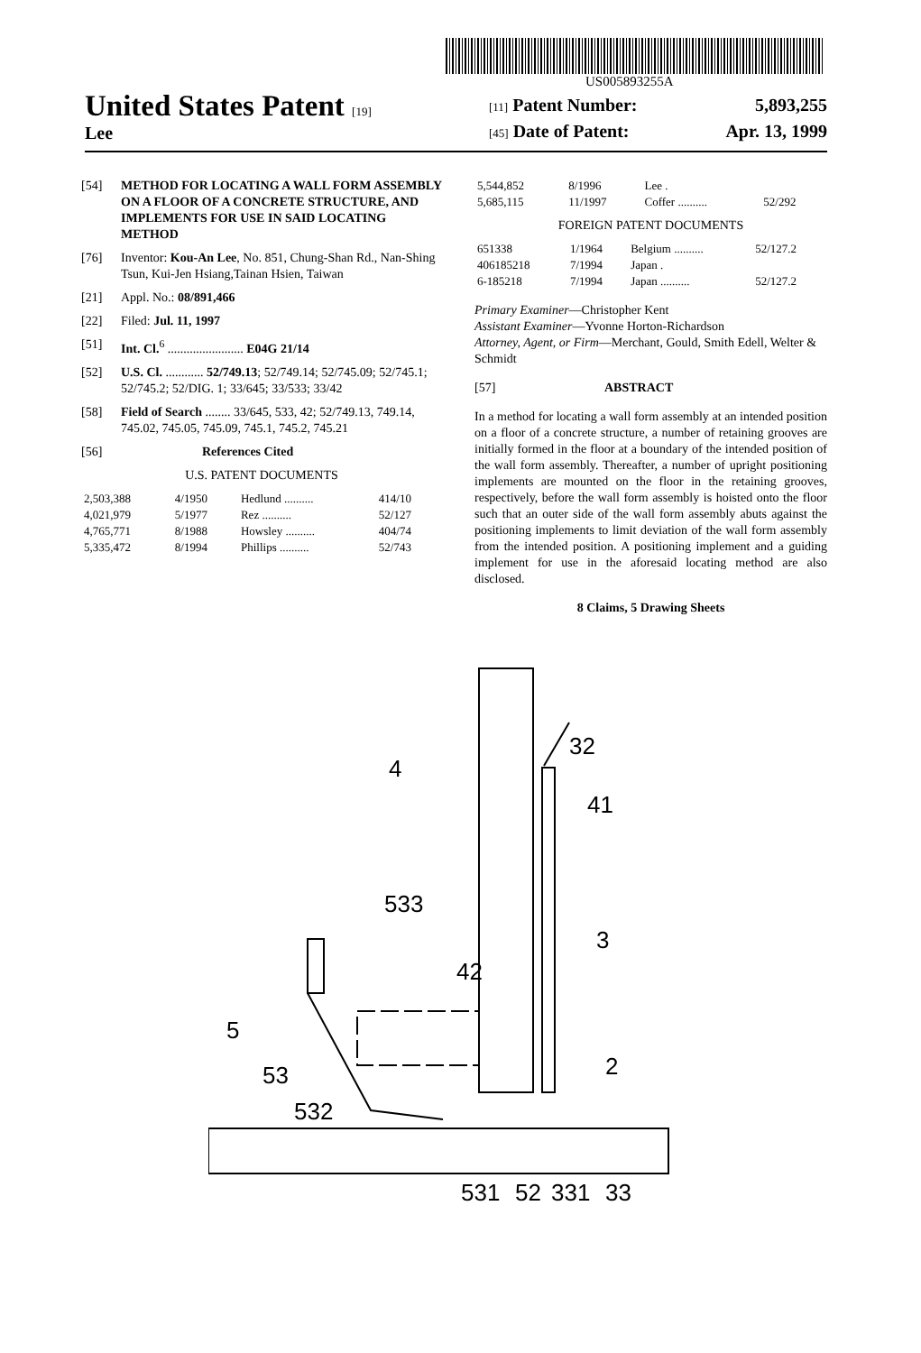US005893255A
United States Patent [19]
Lee
[11] Patent Number: 5,893,255
[45] Date of Patent: Apr. 13, 1999
[54] METHOD FOR LOCATING A WALL FORM ASSEMBLY ON A FLOOR OF A CONCRETE STRUCTURE, AND IMPLEMENTS FOR USE IN SAID LOCATING METHOD
[76] Inventor: Kou-An Lee, No. 851, Chung-Shan Rd., Nan-Shing Tsun, Kui-Jen Hsiang,Tainan Hsien, Taiwan
[21] Appl. No.: 08/891,466
[22] Filed: Jul. 11, 1997
[51] Int. Cl.<sup>6</sup> ........................ E04G 21/14
[52] U.S. Cl. ............ 52/749.13; 52/749.14; 52/745.09; 52/745.1; 52/745.2; 52/DIG. 1; 33/645; 33/533; 33/42
[58] Field of Search ........ 33/645, 533, 42; 52/749.13, 749.14, 745.02, 745.05, 745.09, 745.1, 745.2, 745.21
[56] References Cited
U.S. PATENT DOCUMENTS
| 2,503,388 | 4/1950 | Hedlund .......... | 414/10 |
| 4,021,979 | 5/1977 | Rez .......... | 52/127 |
| 4,765,771 | 8/1988 | Howsley .......... | 404/74 |
| 5,335,472 | 8/1994 | Phillips .......... | 52/743 |
| 5,544,852 | 8/1996 | Lee . | |
| 5,685,115 | 11/1997 | Coffer .......... | 52/292 |
FOREIGN PATENT DOCUMENTS
| 651338 | 1/1964 | Belgium .......... | 52/127.2 |
| 406185218 | 7/1994 | Japan . | |
| 6-185218 | 7/1994 | Japan .......... | 52/127.2 |
Primary Examiner—Christopher Kent
Assistant Examiner—Yvonne Horton-Richardson
Attorney, Agent, or Firm—Merchant, Gould, Smith Edell, Welter & Schmidt
[57] ABSTRACT
In a method for locating a wall form assembly at an intended position on a floor of a concrete structure, a number of retaining grooves are initially formed in the floor at a boundary of the intended position of the wall form assembly. Thereafter, a number of upright positioning implements are mounted on the floor in the retaining grooves, respectively, before the wall form assembly is hoisted onto the floor such that an outer side of the wall form assembly abuts against the positioning implements to limit deviation of the wall form assembly from the intended position. A positioning implement and a guiding implement for use in the aforesaid locating method are also disclosed.
8 Claims, 5 Drawing Sheets
32
4
41
3
533
42
5
53
532
2
531
52
331
33